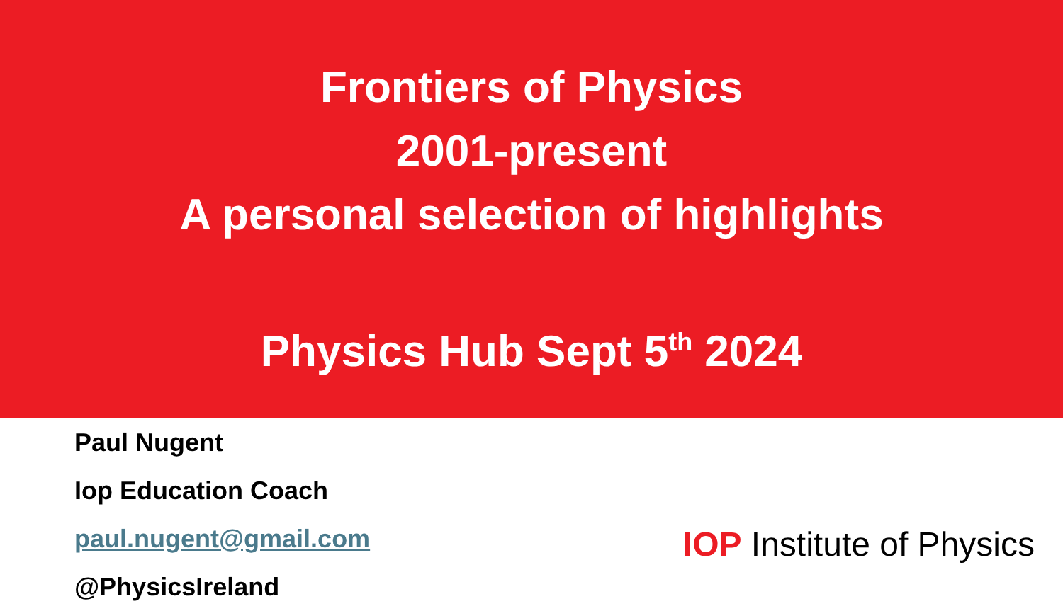Frontiers of Physics
2001-present
A personal selection of highlights
Physics Hub Sept 5<sup>th</sup> 2024
Paul Nugent
Iop Education Coach
paul.nugent@gmail.com
@PhysicsIreland
IOP Institute of Physics